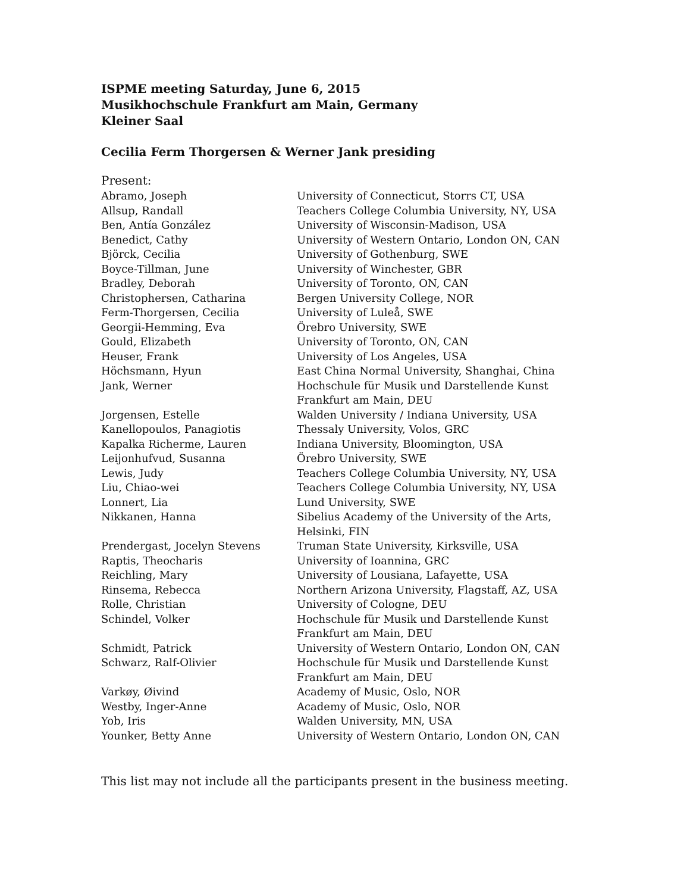ISPME meeting Saturday, June 6, 2015
Musikhochschule Frankfurt am Main, Germany
Kleiner Saal
Cecilia Ferm Thorgersen & Werner Jank presiding
Present:
| Abramo, Joseph | University of Connecticut, Storrs CT, USA |
| Allsup, Randall | Teachers College Columbia University, NY, USA |
| Ben, Antía González | University of Wisconsin-Madison, USA |
| Benedict, Cathy | University of Western Ontario, London ON, CAN |
| Björck, Cecilia | University of Gothenburg, SWE |
| Boyce-Tillman, June | University of Winchester, GBR |
| Bradley, Deborah | University of Toronto, ON, CAN |
| Christophersen, Catharina | Bergen University College, NOR |
| Ferm-Thorgersen, Cecilia | University of Luleå, SWE |
| Georgii-Hemming, Eva | Örebro University, SWE |
| Gould, Elizabeth | University of Toronto, ON, CAN |
| Heuser, Frank | University of Los Angeles, USA |
| Höchsmann, Hyun | East China Normal University, Shanghai, China |
| Jank, Werner | Hochschule für Musik und Darstellende Kunst Frankfurt am Main, DEU |
| Jorgensen, Estelle | Walden University / Indiana University, USA |
| Kanellopoulos, Panagiotis | Thessaly University, Volos, GRC |
| Kapalka Richerme, Lauren | Indiana University, Bloomington, USA |
| Leijonhufvud, Susanna | Örebro University, SWE |
| Lewis, Judy | Teachers College Columbia University, NY, USA |
| Liu, Chiao-wei | Teachers College Columbia University, NY, USA |
| Lonnert, Lia | Lund University, SWE |
| Nikkanen, Hanna | Sibelius Academy of the University of the Arts, Helsinki, FIN |
| Prendergast, Jocelyn Stevens | Truman State University, Kirksville, USA |
| Raptis, Theocharis | University of Ioannina, GRC |
| Reichling, Mary | University of Lousiana, Lafayette, USA |
| Rinsema, Rebecca | Northern Arizona University, Flagstaff, AZ, USA |
| Rolle, Christian | University of Cologne, DEU |
| Schindel, Volker | Hochschule für Musik und Darstellende Kunst Frankfurt am Main, DEU |
| Schmidt, Patrick | University of Western Ontario, London ON, CAN |
| Schwarz, Ralf-Olivier | Hochschule für Musik und Darstellende Kunst Frankfurt am Main, DEU |
| Varkøy, Øivind | Academy of Music, Oslo, NOR |
| Westby, Inger-Anne | Academy of Music, Oslo, NOR |
| Yob, Iris | Walden University, MN, USA |
| Younker, Betty Anne | University of Western Ontario, London ON, CAN |
This list may not include all the participants present in the business meeting.